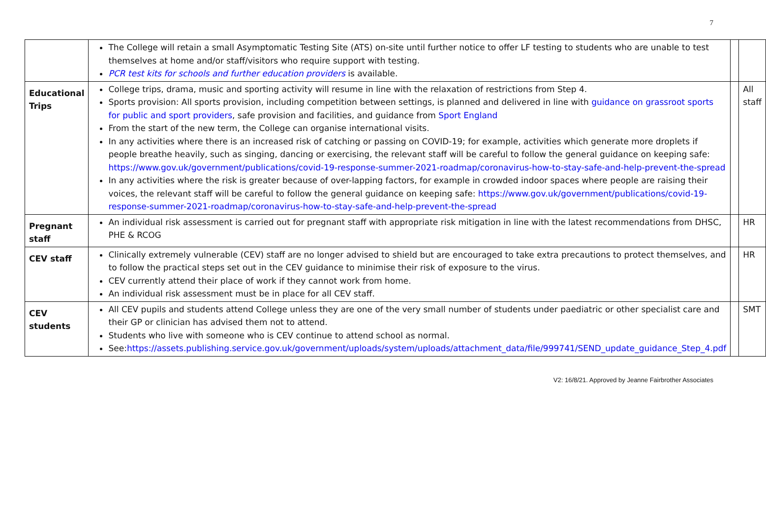7
| | The College will retain a small Asymptomatic Testing Site (ATS) on-site until further notice to offer LF testing to students who are unable to test themselves at home and/or staff/visitors who require support with testing. PCR test kits for schools and further education providers is available. | | |
| Educational Trips | College trips, drama, music and sporting activity will resume in line with the relaxation of restrictions from Step 4. Sports provision: All sports provision, including competition between settings, is planned and delivered in line with guidance on grassroot sports for public and sport providers , safe provision and facilities, and guidance from Sport England From the start of the new term, the College can organise international visits. In any activities where there is an increased risk of catching or passing on COVID-19; for example, activities which generate more droplets if people breathe heavily, such as singing, dancing or exercising, the relevant staff will be careful to follow the general guidance on keeping safe: https://www.gov.uk/government/publications/covid-19-response-summer-2021-roadmap/coronavirus-how-to-stay-safe-and-help-prevent-the-spread In any activities where the risk is greater because of over-lapping factors, for example in crowded indoor spaces where people are raising their voices, the relevant staff will be careful to follow the general guidance on keeping safe: https://www.gov.uk/government/publications/covid-19-response-summer-2021-roadmap/coronavirus-how-to-stay-safe-and-help-prevent-the-spread | | All staff |
| Pregnant staff | An individual risk assessment is carried out for pregnant staff with appropriate risk mitigation in line with the latest recommendations from DHSC, PHE & RCOG | | HR |
| CEV staff | Clinically extremely vulnerable (CEV) staff are no longer advised to shield but are encouraged to take extra precautions to protect themselves, and to follow the practical steps set out in the CEV guidance to minimise their risk of exposure to the virus. CEV currently attend their place of work if they cannot work from home. An individual risk assessment must be in place for all CEV staff. | | HR |
| CEV students | All CEV pupils and students attend College unless they are one of the very small number of students under paediatric or other specialist care and their GP or clinician has advised them not to attend. Students who live with someone who is CEV continue to attend school as normal. See: https://assets.publishing.service.gov.uk/government/uploads/system/uploads/attachment_data/file/999741/SEND_update_guidance_Step_4.pdf | | SMT |
V2: 16/8/21. Approved by Jeanne Fairbrother Associates